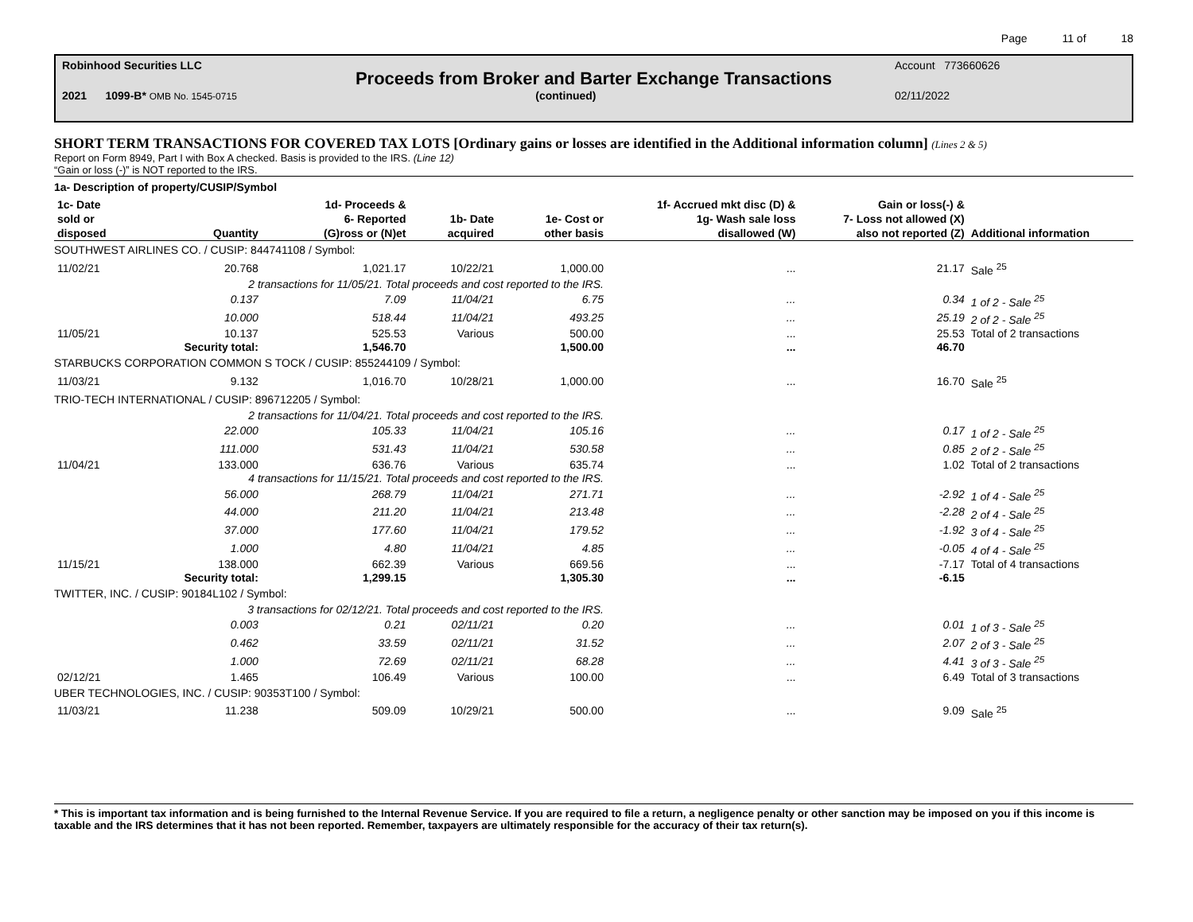Page 11 of 18
Robinhood Securities LLC Account 773660626
Proceeds from Broker and Barter Exchange Transactions
2021 1099-B* OMB No. 1545-0715 (continued) 02/11/2022
SHORT TERM TRANSACTIONS FOR COVERED TAX LOTS [Ordinary gains or losses are identified in the Additional information column] (Lines 2 & 5)
Report on Form 8949, Part I with Box A checked. Basis is provided to the IRS. (Line 12)
“Gain or loss (-)” is NOT reported to the IRS.
| 1a- Description of property/CUSIP/Symbol | | | | | | | |
| --- | --- | --- | --- | --- | --- | --- | --- |
| 1c- Date sold or disposed | Quantity | 1d- Proceeds & 6- Reported (G)ross or (N)et | 1b- Date acquired | 1e- Cost or other basis | 1f- Accrued mkt disc (D) & 1g- Wash sale loss disallowed (W) | Gain or loss(-) & 7- Loss not allowed (X) also not reported (Z) | Additional information |
| SOUTHWEST AIRLINES CO. / CUSIP: 844741108 / Symbol: | | | | | | | |
| 11/02/21 | 20.768 | 1,021.17 | 10/22/21 | 1,000.00 | ... | 21.17 | Sale <sup>25</sup> |
| | 2 transactions for 11/05/21. Total proceeds and cost reported to the IRS. | | | | | | |
| | 0.137 | 7.09 | 11/04/21 | 6.75 | ... | 0.34 | 1 of 2 - Sale <sup>25</sup> |
| | 10.000 | 518.44 | 11/04/21 | 493.25 | ... | 25.19 | 2 of 2 - Sale <sup>25</sup> |
| 11/05/21 | 10.137 | 525.53 | Various | 500.00 | ... | 25.53 | Total of 2 transactions |
| | Security total: | 1,546.70 | | 1,500.00 | ... | 46.70 | |
| STARBUCKS CORPORATION COMMON S TOCK / CUSIP: 855244109 / Symbol: | | | | | | | |
| 11/03/21 | 9.132 | 1,016.70 | 10/28/21 | 1,000.00 | ... | 16.70 | Sale <sup>25</sup> |
| TRIO-TECH INTERNATIONAL / CUSIP: 896712205 / Symbol: | | | | | | | |
| | 2 transactions for 11/04/21. Total proceeds and cost reported to the IRS. | | | | | | |
| | 22.000 | 105.33 | 11/04/21 | 105.16 | ... | 0.17 | 1 of 2 - Sale <sup>25</sup> |
| | 111.000 | 531.43 | 11/04/21 | 530.58 | ... | 0.85 | 2 of 2 - Sale <sup>25</sup> |
| 11/04/21 | 133.000 | 636.76 | Various | 635.74 | ... | 1.02 | Total of 2 transactions |
| | 4 transactions for 11/15/21. Total proceeds and cost reported to the IRS. | | | | | | |
| | 56.000 | 268.79 | 11/04/21 | 271.71 | ... | -2.92 | 1 of 4 - Sale <sup>25</sup> |
| | 44.000 | 211.20 | 11/04/21 | 213.48 | ... | -2.28 | 2 of 4 - Sale <sup>25</sup> |
| | 37.000 | 177.60 | 11/04/21 | 179.52 | ... | -1.92 | 3 of 4 - Sale <sup>25</sup> |
| | 1.000 | 4.80 | 11/04/21 | 4.85 | ... | -0.05 | 4 of 4 - Sale <sup>25</sup> |
| 11/15/21 | 138.000 | 662.39 | Various | 669.56 | ... | -7.17 | Total of 4 transactions |
| | Security total: | 1,299.15 | | 1,305.30 | ... | -6.15 | |
| TWITTER, INC. / CUSIP: 90184L102 / Symbol: | | | | | | | |
| | 3 transactions for 02/12/21. Total proceeds and cost reported to the IRS. | | | | | | |
| | 0.003 | 0.21 | 02/11/21 | 0.20 | ... | 0.01 | 1 of 3 - Sale <sup>25</sup> |
| | 0.462 | 33.59 | 02/11/21 | 31.52 | ... | 2.07 | 2 of 3 - Sale <sup>25</sup> |
| | 1.000 | 72.69 | 02/11/21 | 68.28 | ... | 4.41 | 3 of 3 - Sale <sup>25</sup> |
| 02/12/21 | 1.465 | 106.49 | Various | 100.00 | ... | 6.49 | Total of 3 transactions |
| UBER TECHNOLOGIES, INC. / CUSIP: 90353T100 / Symbol: | | | | | | | |
| 11/03/21 | 11.238 | 509.09 | 10/29/21 | 500.00 | ... | 9.09 | Sale <sup>25</sup> |
* This is important tax information and is being furnished to the Internal Revenue Service. If you are required to file a return, a negligence penalty or other sanction may be imposed on you if this income is taxable and the IRS determines that it has not been reported. Remember, taxpayers are ultimately responsible for the accuracy of their tax return(s).